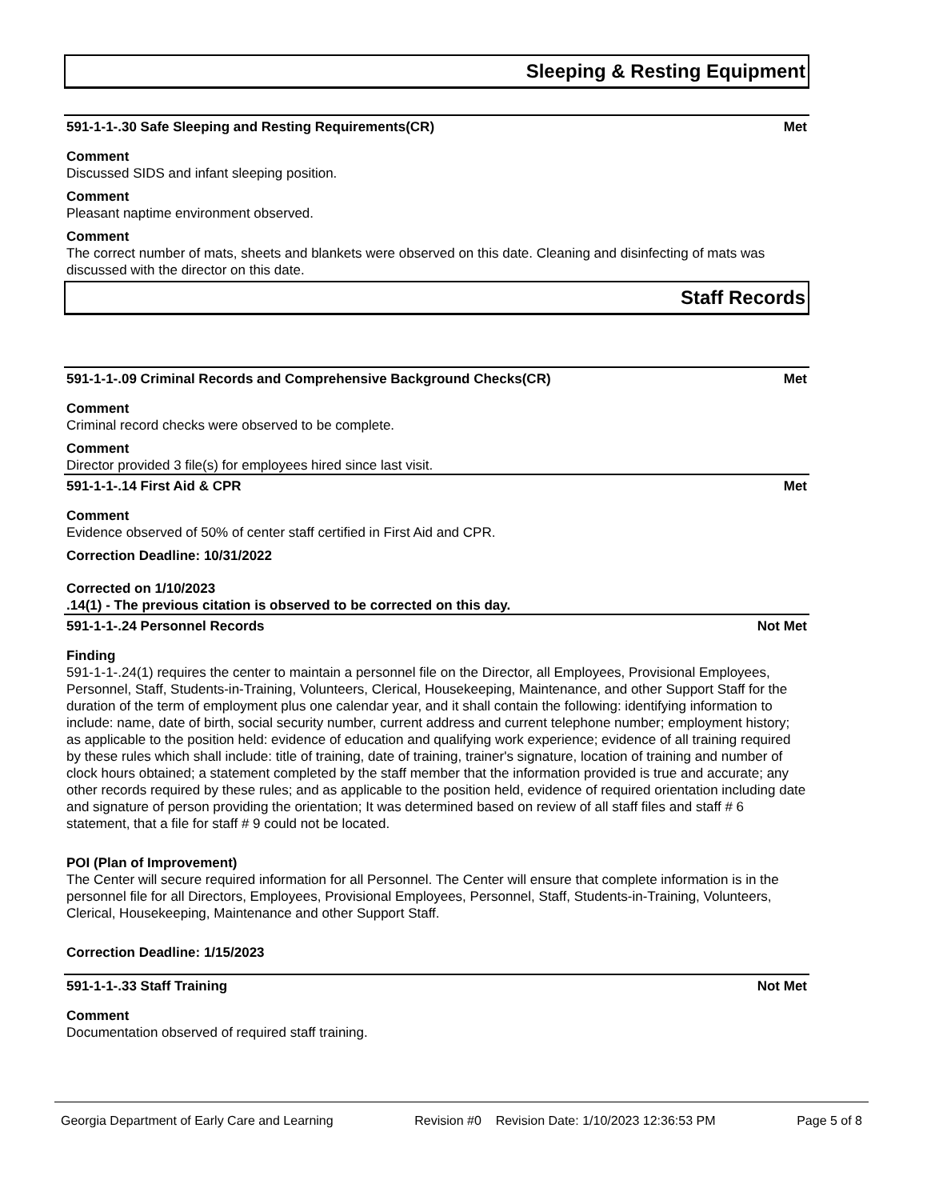Sleeping & Resting Equipment
591-1-1-.30 Safe Sleeping and Resting Requirements(CR) Met
Comment
Discussed SIDS and infant sleeping position.
Comment
Pleasant naptime environment observed.
Comment
The correct number of mats, sheets and blankets were observed on this date. Cleaning and disinfecting of mats was discussed with the director on this date.
Staff Records
591-1-1-.09 Criminal Records and Comprehensive Background Checks(CR) Met
Comment
Criminal record checks were observed to be complete.
Comment
Director provided 3 file(s) for employees hired since last visit.
591-1-1-.14 First Aid & CPR Met
Comment
Evidence observed of 50% of center staff certified in First Aid and CPR.
Correction Deadline: 10/31/2022
Corrected on 1/10/2023
.14(1) - The previous citation is observed to be corrected on this day.
591-1-1-.24 Personnel Records Not Met
Finding
591-1-1-.24(1) requires the center to maintain a personnel file on the Director, all Employees, Provisional Employees, Personnel, Staff, Students-in-Training, Volunteers, Clerical, Housekeeping, Maintenance, and other Support Staff for the duration of the term of employment plus one calendar year, and it shall contain the following: identifying information to include: name, date of birth, social security number, current address and current telephone number; employment history; as applicable to the position held: evidence of education and qualifying work experience; evidence of all training required by these rules which shall include: title of training, date of training, trainer's signature, location of training and number of clock hours obtained; a statement completed by the staff member that the information provided is true and accurate; any other records required by these rules; and as applicable to the position held, evidence of required orientation including date and signature of person providing the orientation; It was determined based on review of all staff files and staff # 6 statement, that a file for staff # 9 could not be located.
POI (Plan of Improvement)
The Center will secure required information for all Personnel. The Center will ensure that complete information is in the personnel file for all Directors, Employees, Provisional Employees, Personnel, Staff, Students-in-Training, Volunteers, Clerical, Housekeeping, Maintenance and other Support Staff.
Correction Deadline: 1/15/2023
591-1-1-.33 Staff Training Not Met
Comment
Documentation observed of required staff training.
Georgia Department of Early Care and Learning Revision #0 Revision Date: 1/10/2023 12:36:53 PM Page 5 of 8